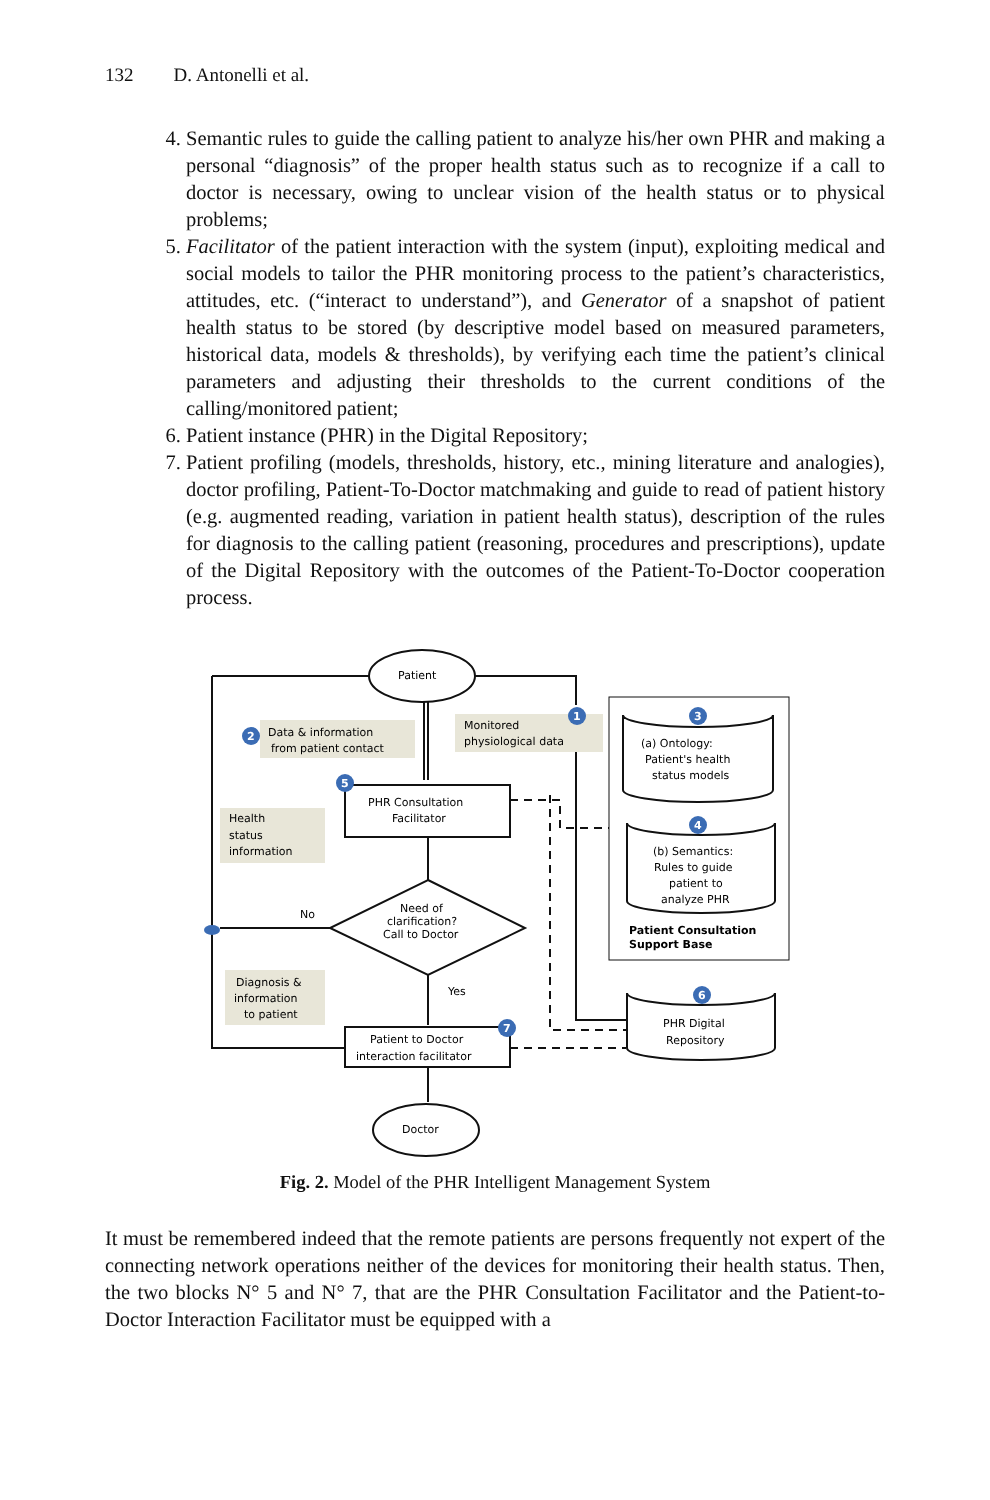132 D. Antonelli et al.
4. Semantic rules to guide the calling patient to analyze his/her own PHR and making a personal “diagnosis” of the proper health status such as to recognize if a call to doctor is necessary, owing to unclear vision of the health status or to physical problems;
5. Facilitator of the patient interaction with the system (input), exploiting medical and social models to tailor the PHR monitoring process to the patient’s characteristics, attitudes, etc. (“interact to understand”), and Generator of a snapshot of patient health status to be stored (by descriptive model based on measured parameters, historical data, models & thresholds), by verifying each time the patient’s clinical parameters and adjusting their thresholds to the current conditions of the calling/monitored patient;
6. Patient instance (PHR) in the Digital Repository;
7. Patient profiling (models, thresholds, history, etc., mining literature and analogies), doctor profiling, Patient-To-Doctor matchmaking and guide to read of patient history (e.g. augmented reading, variation in patient health status), description of the rules for diagnosis to the calling patient (reasoning, procedures and prescriptions), update of the Digital Repository with the outcomes of the Patient-To-Doctor cooperation process.
2
1
5
3
4
6
7
Patient
Doctor
Data & information
from patient contact
Monitored
physiological data
PHR Consultation
Facilitator
Health
status
information
Need of
clarification?
Call to Doctor
No
Yes
Diagnosis &
information
to patient
Patient to Doctor
interaction facilitator
(a) Ontology:
Patient's health
status models
(b) Semantics:
Rules to guide
patient to
analyze PHR
Patient Consultation
Support Base
PHR Digital
Repository
Fig. 2. Model of the PHR Intelligent Management System
It must be remembered indeed that the remote patients are persons frequently not expert of the connecting network operations neither of the devices for monitoring their health status. Then, the two blocks N° 5 and N° 7, that are the PHR Consultation Facilitator and the Patient-to-Doctor Interaction Facilitator must be equipped with a